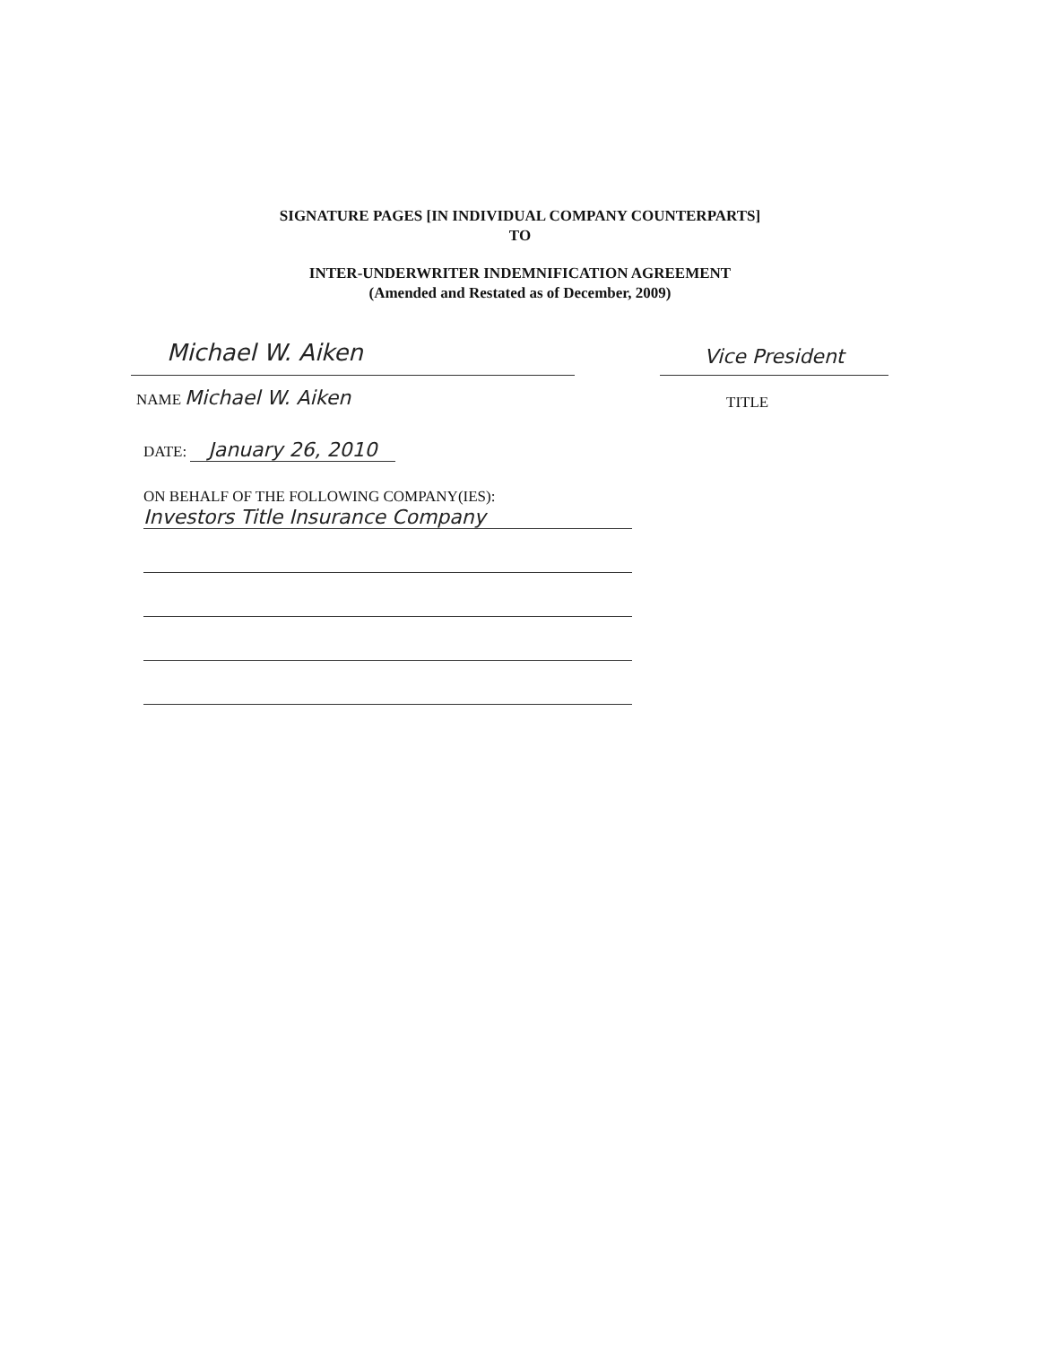SIGNATURE PAGES [IN INDIVIDUAL COMPANY COUNTERPARTS]
TO
INTER-UNDERWRITER INDEMNIFICATION AGREEMENT
(Amended and Restated as of December, 2009)
Michael W. Aiken
Vice President
NAME Michael W. Aiken
TITLE
DATE: January 26, 2010
ON BEHALF OF THE FOLLOWING COMPANY(IES):
Investors Title Insurance Company